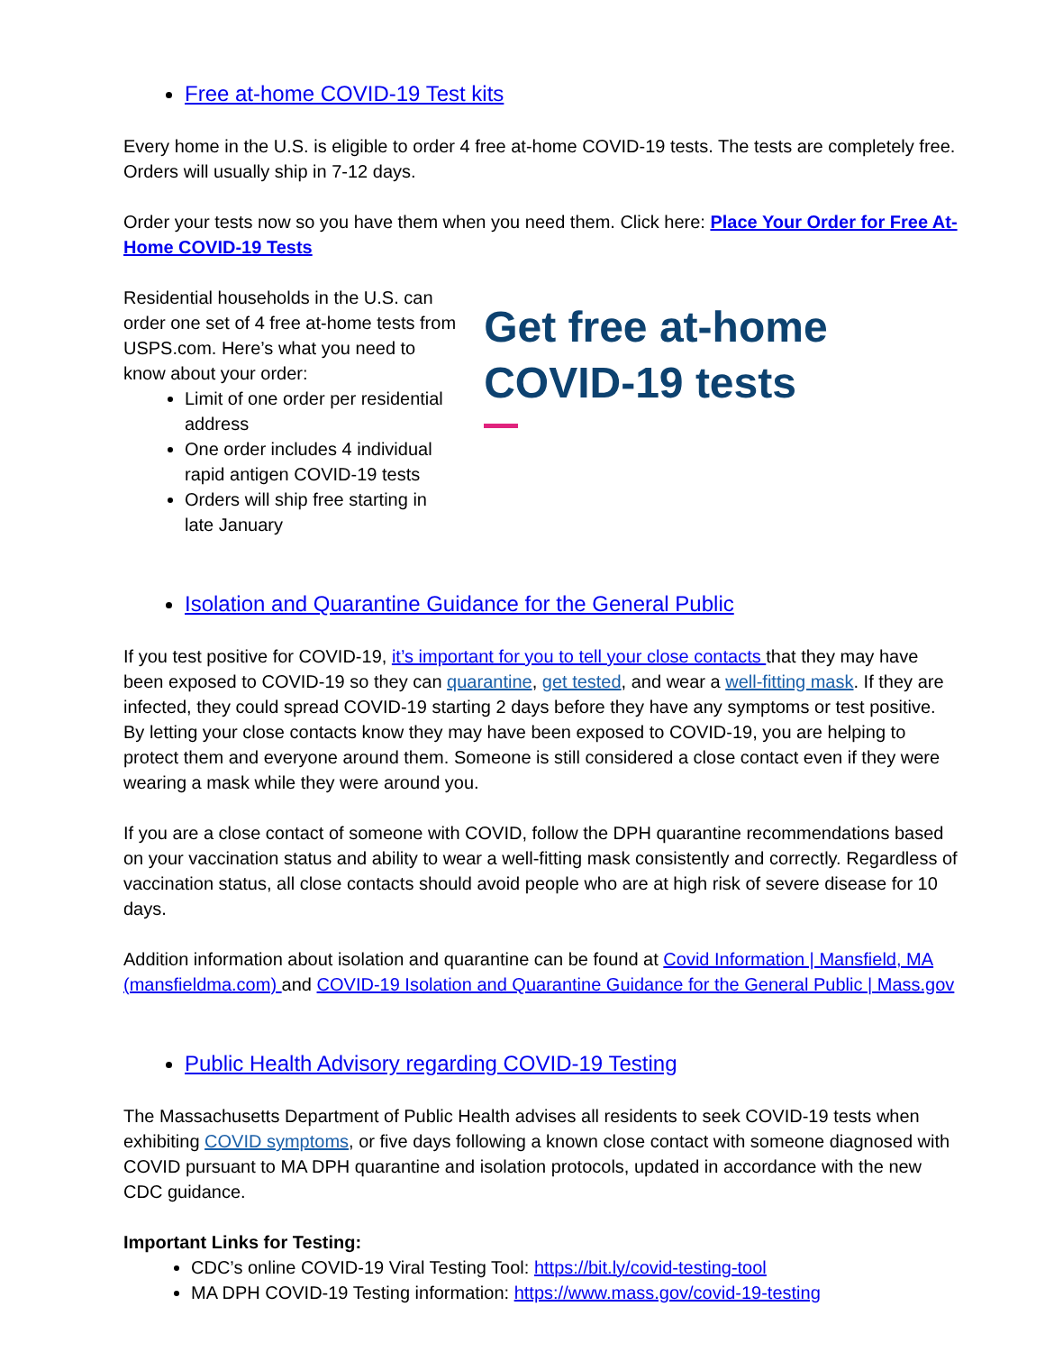Free at-home COVID-19 Test kits
Every home in the U.S. is eligible to order 4 free at-home COVID-19 tests. The tests are completely free. Orders will usually ship in 7-12 days.
Order your tests now so you have them when you need them. Click here: Place Your Order for Free At-Home COVID-19 Tests
Residential households in the U.S. can order one set of 4 free at-home tests from USPS.com. Here’s what you need to know about your order:
Limit of one order per residential address
One order includes 4 individual rapid antigen COVID-19 tests
Orders will ship free starting in late January
Get free at-home COVID-19 tests
Isolation and Quarantine Guidance for the General Public
If you test positive for COVID-19, it’s important for you to tell your close contacts that they may have been exposed to COVID-19 so they can quarantine, get tested, and wear a well-fitting mask. If they are infected, they could spread COVID-19 starting 2 days before they have any symptoms or test positive. By letting your close contacts know they may have been exposed to COVID-19, you are helping to protect them and everyone around them. Someone is still considered a close contact even if they were wearing a mask while they were around you.
If you are a close contact of someone with COVID, follow the DPH quarantine recommendations based on your vaccination status and ability to wear a well-fitting mask consistently and correctly. Regardless of vaccination status, all close contacts should avoid people who are at high risk of severe disease for 10 days.
Addition information about isolation and quarantine can be found at Covid Information | Mansfield, MA (mansfieldma.com) and COVID-19 Isolation and Quarantine Guidance for the General Public | Mass.gov
Public Health Advisory regarding COVID-19 Testing
The Massachusetts Department of Public Health advises all residents to seek COVID-19 tests when exhibiting COVID symptoms, or five days following a known close contact with someone diagnosed with COVID pursuant to MA DPH quarantine and isolation protocols, updated in accordance with the new CDC guidance.
Important Links for Testing:
CDC’s online COVID-19 Viral Testing Tool: https://bit.ly/covid-testing-tool
MA DPH COVID-19 Testing information: https://www.mass.gov/covid-19-testing